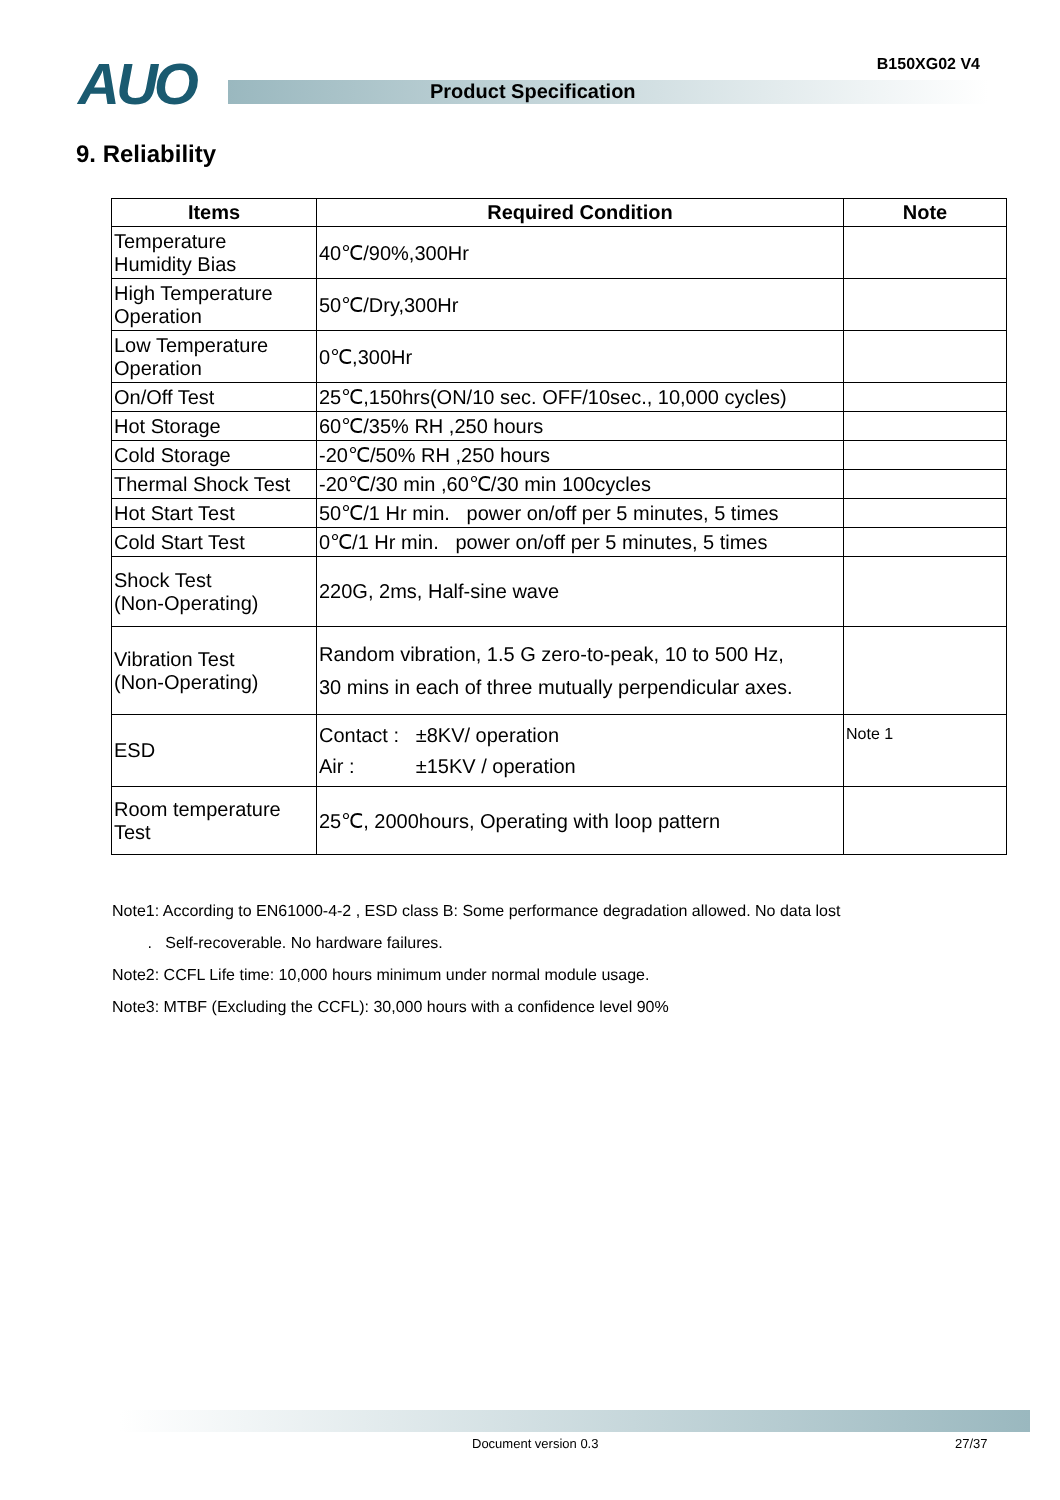AUO Product Specification
B150XG02 V4
9. Reliability
| Items | Required Condition | Note |
| --- | --- | --- |
| Temperature Humidity Bias | 40℃/90%,300Hr | |
| High Temperature Operation | 50℃/Dry,300Hr | |
| Low Temperature Operation | 0℃,300Hr | |
| On/Off Test | 25℃,150hrs(ON/10 sec. OFF/10sec., 10,000 cycles) | |
| Hot Storage | 60℃/35% RH ,250 hours | |
| Cold Storage | -20℃/50% RH ,250 hours | |
| Thermal Shock Test | -20℃/30 min ,60℃/30 min 100cycles | |
| Hot Start Test | 50℃/1 Hr min. power on/off per 5 minutes, 5 times | |
| Cold Start Test | 0℃/1 Hr min. power on/off per 5 minutes, 5 times | |
| Shock Test (Non-Operating) | 220G, 2ms, Half-sine wave | |
| Vibration Test (Non-Operating) | Random vibration, 1.5 G zero-to-peak, 10 to 500 Hz, 30 mins in each of three mutually perpendicular axes. | |
| ESD | Contact : ±8KV/ operation Air : ±15KV / operation | Note 1 |
| Room temperature Test | 25℃, 2000hours, Operating with loop pattern | |
Note1: According to EN61000-4-2 , ESD class B: Some performance degradation allowed. No data lost
. Self-recoverable. No hardware failures.
Note2: CCFL Life time: 10,000 hours minimum under normal module usage.
Note3: MTBF (Excluding the CCFL): 30,000 hours with a confidence level 90%
Document version 0.3 27/37